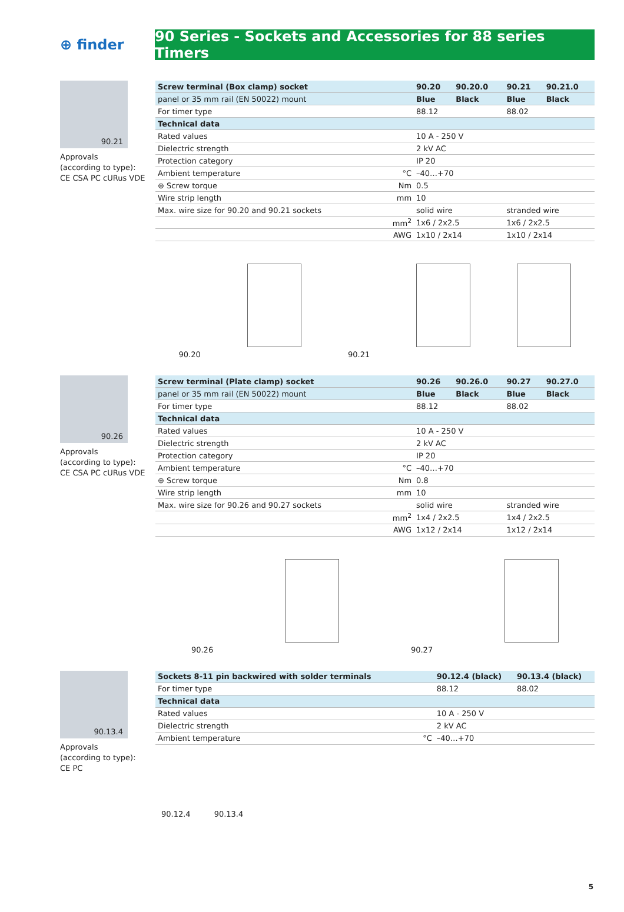⊕ finder
90 Series - Sockets and Accessories for 88 series Timers
90.21
Approvals
(according to type):
CE CSA PC cURus VDE
| Screw terminal (Box clamp) socket | | 90.20 | 90.20.0 | 90.21 | 90.21.0 |
| panel or 35 mm rail (EN 50022) mount | | Blue | Black | Blue | Black |
| For timer type | | 88.12 | | 88.02 | |
| Technical data | | | | | |
| Rated values | | 10 A - 250 V | | | |
| Dielectric strength | | 2 kV AC | | | |
| Protection category | | IP 20 | | | |
| Ambient temperature | °C | –40…+70 | | | |
| ⊕ Screw torque | Nm | 0.5 | | | |
| Wire strip length | mm | 10 | | | |
| Max. wire size for 90.20 and 90.21 sockets | | solid wire | | stranded wire | |
| | mm<sup>2</sup> | 1x6 / 2x2.5 | | 1x6 / 2x2.5 | |
| | AWG | 1x10 / 2x14 | | 1x10 / 2x14 | |
90.20
90.21
90.26
Approvals
(according to type):
CE CSA PC cURus VDE
| Screw terminal (Plate clamp) socket | | 90.26 | 90.26.0 | 90.27 | 90.27.0 |
| panel or 35 mm rail (EN 50022) mount | | Blue | Black | Blue | Black |
| For timer type | | 88.12 | | 88.02 | |
| Technical data | | | | | |
| Rated values | | 10 A - 250 V | | | |
| Dielectric strength | | 2 kV AC | | | |
| Protection category | | IP 20 | | | |
| Ambient temperature | °C | –40…+70 | | | |
| ⊕ Screw torque | Nm | 0.8 | | | |
| Wire strip length | mm | 10 | | | |
| Max. wire size for 90.26 and 90.27 sockets | | solid wire | | stranded wire | |
| | mm<sup>2</sup> | 1x4 / 2x2.5 | | 1x4 / 2x2.5 | |
| | AWG | 1x12 / 2x14 | | 1x12 / 2x14 | |
90.26
90.27
90.13.4
Approvals
(according to type):
CE PC
| Sockets 8-11 pin backwired with solder terminals | | 90.12.4 (black) | 90.13.4 (black) |
| For timer type | | 88.12 | 88.02 |
| Technical data | | | |
| Rated values | | 10 A - 250 V | |
| Dielectric strength | | 2 kV AC | |
| Ambient temperature | °C | –40…+70 | |
90.12.4 90.13.4
5